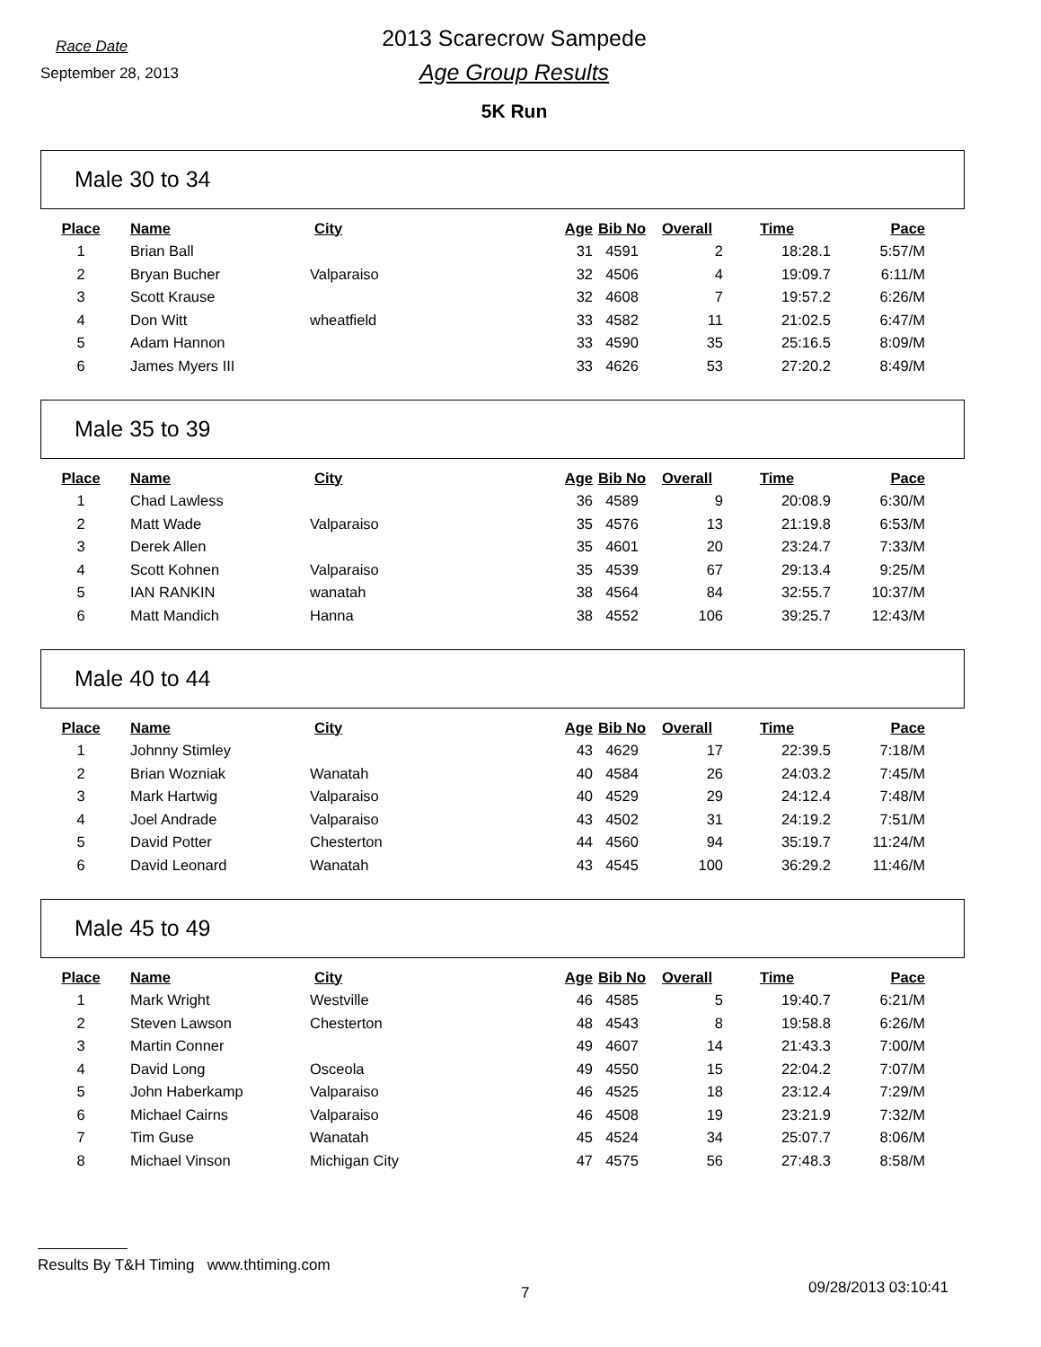Race Date
September 28, 2013
2013 Scarecrow Sampede
Age Group Results
5K Run
Male 30 to 34
| Place | Name | City | Age | Bib No | Overall | Time | Pace |
| --- | --- | --- | --- | --- | --- | --- | --- |
| 1 | Brian Ball | | 31 | 4591 | 2 | 18:28.1 | 5:57/M |
| 2 | Bryan Bucher | Valparaiso | 32 | 4506 | 4 | 19:09.7 | 6:11/M |
| 3 | Scott Krause | | 32 | 4608 | 7 | 19:57.2 | 6:26/M |
| 4 | Don Witt | wheatfield | 33 | 4582 | 11 | 21:02.5 | 6:47/M |
| 5 | Adam Hannon | | 33 | 4590 | 35 | 25:16.5 | 8:09/M |
| 6 | James Myers III | | 33 | 4626 | 53 | 27:20.2 | 8:49/M |
Male 35 to 39
| Place | Name | City | Age | Bib No | Overall | Time | Pace |
| --- | --- | --- | --- | --- | --- | --- | --- |
| 1 | Chad Lawless | | 36 | 4589 | 9 | 20:08.9 | 6:30/M |
| 2 | Matt Wade | Valparaiso | 35 | 4576 | 13 | 21:19.8 | 6:53/M |
| 3 | Derek Allen | | 35 | 4601 | 20 | 23:24.7 | 7:33/M |
| 4 | Scott Kohnen | Valparaiso | 35 | 4539 | 67 | 29:13.4 | 9:25/M |
| 5 | IAN RANKIN | wanatah | 38 | 4564 | 84 | 32:55.7 | 10:37/M |
| 6 | Matt Mandich | Hanna | 38 | 4552 | 106 | 39:25.7 | 12:43/M |
Male 40 to 44
| Place | Name | City | Age | Bib No | Overall | Time | Pace |
| --- | --- | --- | --- | --- | --- | --- | --- |
| 1 | Johnny Stimley | | 43 | 4629 | 17 | 22:39.5 | 7:18/M |
| 2 | Brian Wozniak | Wanatah | 40 | 4584 | 26 | 24:03.2 | 7:45/M |
| 3 | Mark Hartwig | Valparaiso | 40 | 4529 | 29 | 24:12.4 | 7:48/M |
| 4 | Joel Andrade | Valparaiso | 43 | 4502 | 31 | 24:19.2 | 7:51/M |
| 5 | David Potter | Chesterton | 44 | 4560 | 94 | 35:19.7 | 11:24/M |
| 6 | David Leonard | Wanatah | 43 | 4545 | 100 | 36:29.2 | 11:46/M |
Male 45 to 49
| Place | Name | City | Age | Bib No | Overall | Time | Pace |
| --- | --- | --- | --- | --- | --- | --- | --- |
| 1 | Mark Wright | Westville | 46 | 4585 | 5 | 19:40.7 | 6:21/M |
| 2 | Steven Lawson | Chesterton | 48 | 4543 | 8 | 19:58.8 | 6:26/M |
| 3 | Martin Conner | | 49 | 4607 | 14 | 21:43.3 | 7:00/M |
| 4 | David Long | Osceola | 49 | 4550 | 15 | 22:04.2 | 7:07/M |
| 5 | John Haberkamp | Valparaiso | 46 | 4525 | 18 | 23:12.4 | 7:29/M |
| 6 | Michael Cairns | Valparaiso | 46 | 4508 | 19 | 23:21.9 | 7:32/M |
| 7 | Tim Guse | Wanatah | 45 | 4524 | 34 | 25:07.7 | 8:06/M |
| 8 | Michael Vinson | Michigan City | 47 | 4575 | 56 | 27:48.3 | 8:58/M |
Results By T&H Timing www.thtiming.com
7 09/28/2013 03:10:41